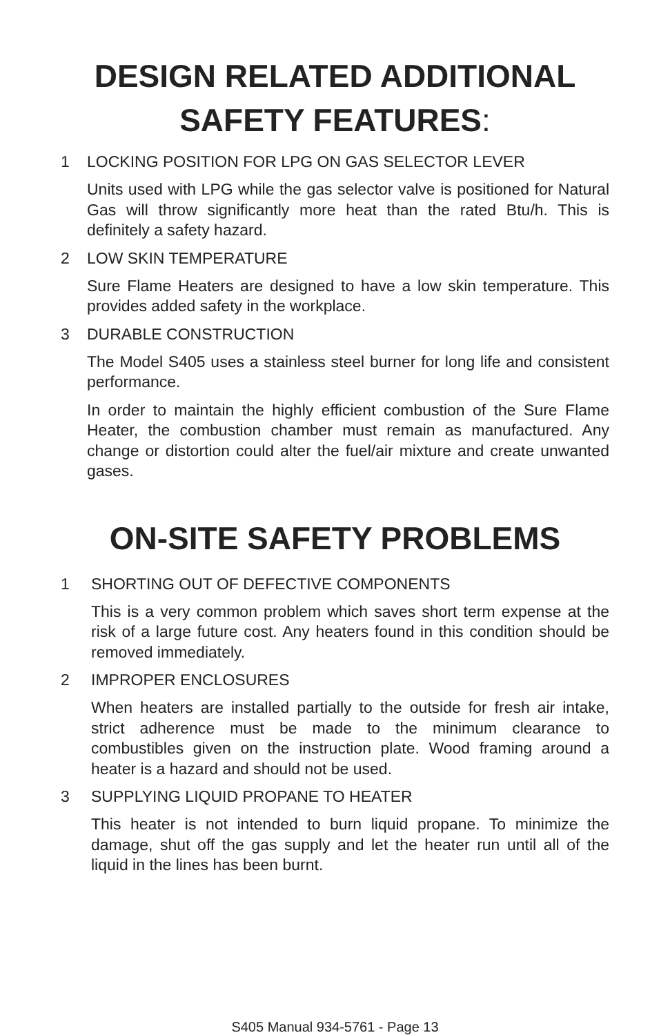DESIGN RELATED ADDITIONAL
SAFETY FEATURES:
1 LOCKING POSITION FOR LPG ON GAS SELECTOR LEVER
Units used with LPG while the gas selector valve is positioned for Natural Gas will throw significantly more heat than the rated Btu/h. This is definitely a safety hazard.
2 LOW SKIN TEMPERATURE
Sure Flame Heaters are designed to have a low skin temperature. This provides added safety in the workplace.
3 DURABLE CONSTRUCTION
The Model S405 uses a stainless steel burner for long life and consistent performance.
In order to maintain the highly efficient combustion of the Sure Flame Heater, the combustion chamber must remain as manufactured. Any change or distortion could alter the fuel/air mixture and create unwanted gases.
ON-SITE SAFETY PROBLEMS
1 SHORTING OUT OF DEFECTIVE COMPONENTS
This is a very common problem which saves short term expense at the risk of a large future cost. Any heaters found in this condition should be removed immediately.
2 IMPROPER ENCLOSURES
When heaters are installed partially to the outside for fresh air intake, strict adherence must be made to the minimum clearance to combustibles given on the instruction plate. Wood framing around a heater is a hazard and should not be used.
3 SUPPLYING LIQUID PROPANE TO HEATER
This heater is not intended to burn liquid propane. To minimize the damage, shut off the gas supply and let the heater run until all of the liquid in the lines has been burnt.
S405 Manual 934-5761 - Page 13